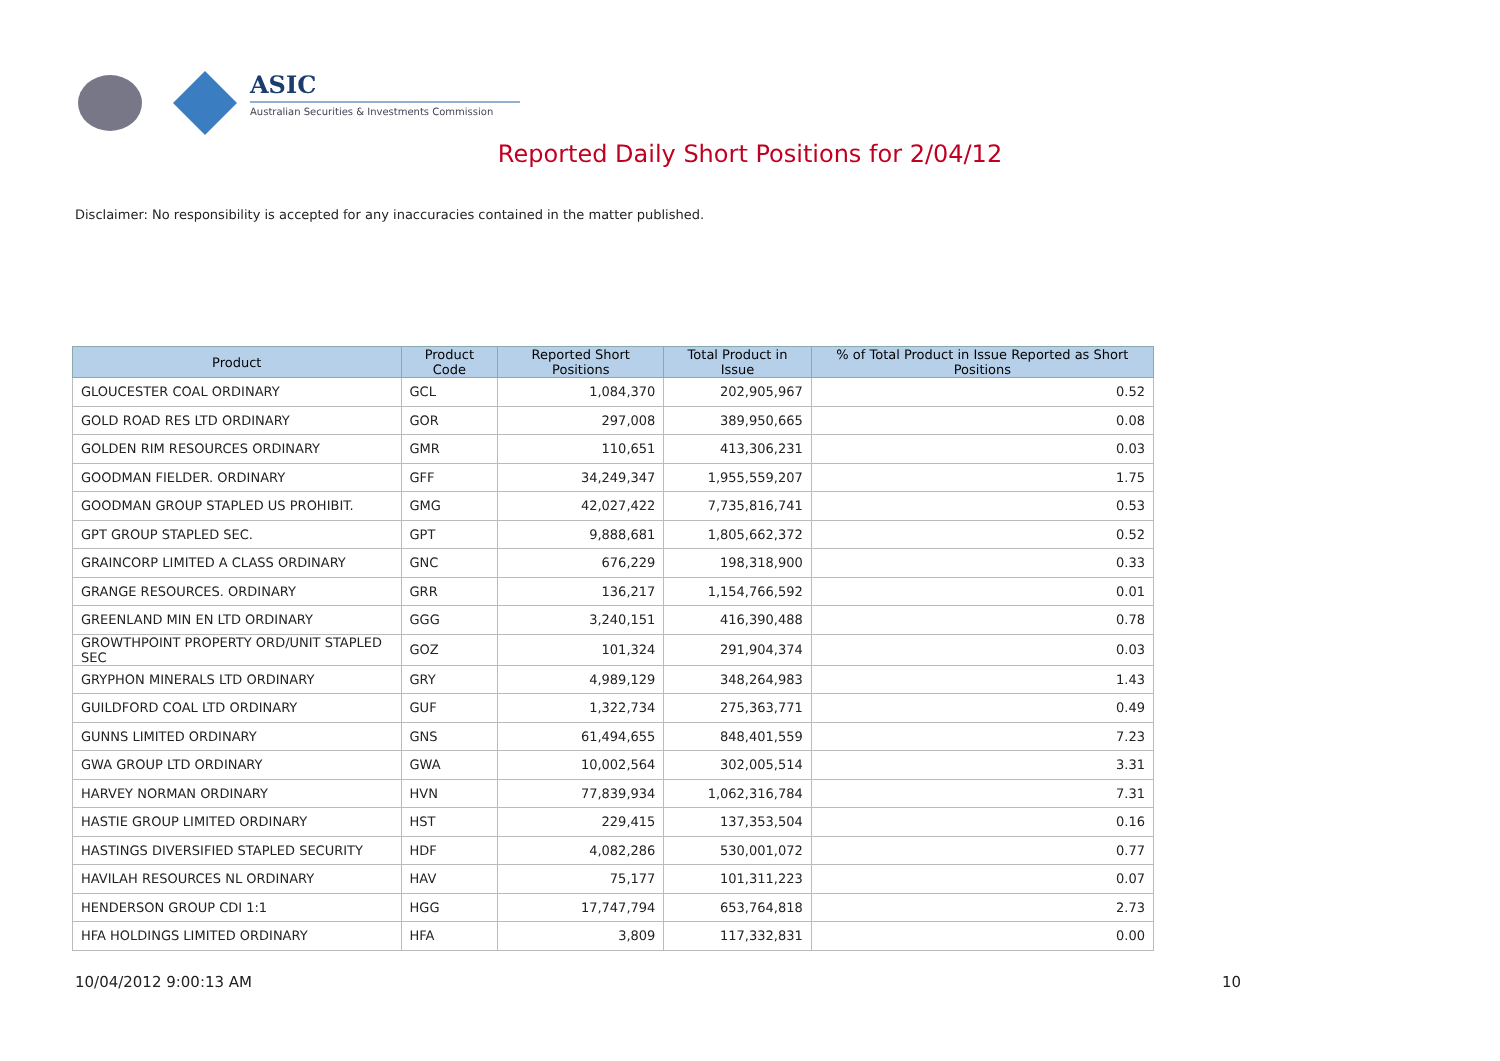ASIC
Australian Securities & Investments Commission
Reported Daily Short Positions for 2/04/12
Disclaimer: No responsibility is accepted for any inaccuracies contained in the matter published.
| Product | Product Code | Reported Short Positions | Total Product in Issue | % of Total Product in Issue Reported as Short Positions |
| --- | --- | --- | --- | --- |
| GLOUCESTER COAL ORDINARY | GCL | 1,084,370 | 202,905,967 | 0.52 |
| GOLD ROAD RES LTD ORDINARY | GOR | 297,008 | 389,950,665 | 0.08 |
| GOLDEN RIM RESOURCES ORDINARY | GMR | 110,651 | 413,306,231 | 0.03 |
| GOODMAN FIELDER. ORDINARY | GFF | 34,249,347 | 1,955,559,207 | 1.75 |
| GOODMAN GROUP STAPLED US PROHIBIT. | GMG | 42,027,422 | 7,735,816,741 | 0.53 |
| GPT GROUP STAPLED SEC. | GPT | 9,888,681 | 1,805,662,372 | 0.52 |
| GRAINCORP LIMITED A CLASS ORDINARY | GNC | 676,229 | 198,318,900 | 0.33 |
| GRANGE RESOURCES. ORDINARY | GRR | 136,217 | 1,154,766,592 | 0.01 |
| GREENLAND MIN EN LTD ORDINARY | GGG | 3,240,151 | 416,390,488 | 0.78 |
| GROWTHPOINT PROPERTY ORD/UNIT STAPLED SEC | GOZ | 101,324 | 291,904,374 | 0.03 |
| GRYPHON MINERALS LTD ORDINARY | GRY | 4,989,129 | 348,264,983 | 1.43 |
| GUILDFORD COAL LTD ORDINARY | GUF | 1,322,734 | 275,363,771 | 0.49 |
| GUNNS LIMITED ORDINARY | GNS | 61,494,655 | 848,401,559 | 7.23 |
| GWA GROUP LTD ORDINARY | GWA | 10,002,564 | 302,005,514 | 3.31 |
| HARVEY NORMAN ORDINARY | HVN | 77,839,934 | 1,062,316,784 | 7.31 |
| HASTIE GROUP LIMITED ORDINARY | HST | 229,415 | 137,353,504 | 0.16 |
| HASTINGS DIVERSIFIED STAPLED SECURITY | HDF | 4,082,286 | 530,001,072 | 0.77 |
| HAVILAH RESOURCES NL ORDINARY | HAV | 75,177 | 101,311,223 | 0.07 |
| HENDERSON GROUP CDI 1:1 | HGG | 17,747,794 | 653,764,818 | 2.73 |
| HFA HOLDINGS LIMITED ORDINARY | HFA | 3,809 | 117,332,831 | 0.00 |
10/04/2012 9:00:13 AM 10